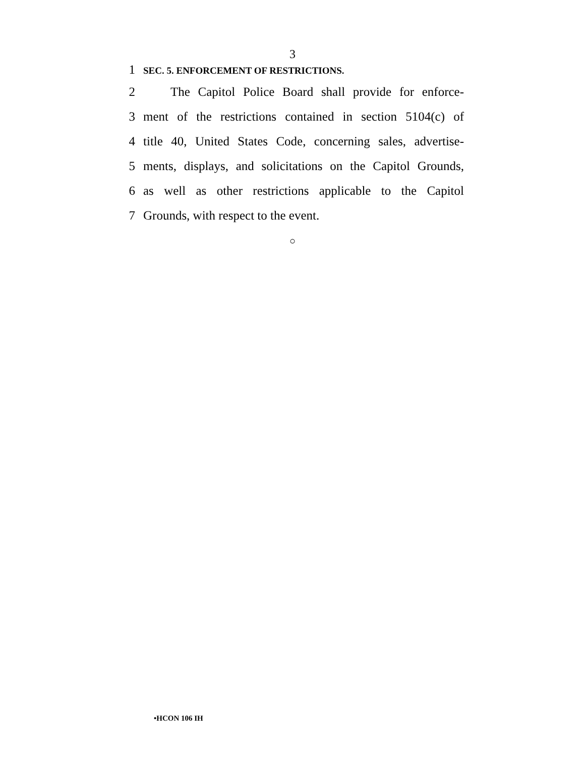3
1 SEC. 5. ENFORCEMENT OF RESTRICTIONS.
2 The Capitol Police Board shall provide for enforce-
3 ment of the restrictions contained in section 5104(c) of
4 title 40, United States Code, concerning sales, advertise-
5 ments, displays, and solicitations on the Capitol Grounds,
6 as well as other restrictions applicable to the Capitol
7 Grounds, with respect to the event.
○
•HCON 106 IH